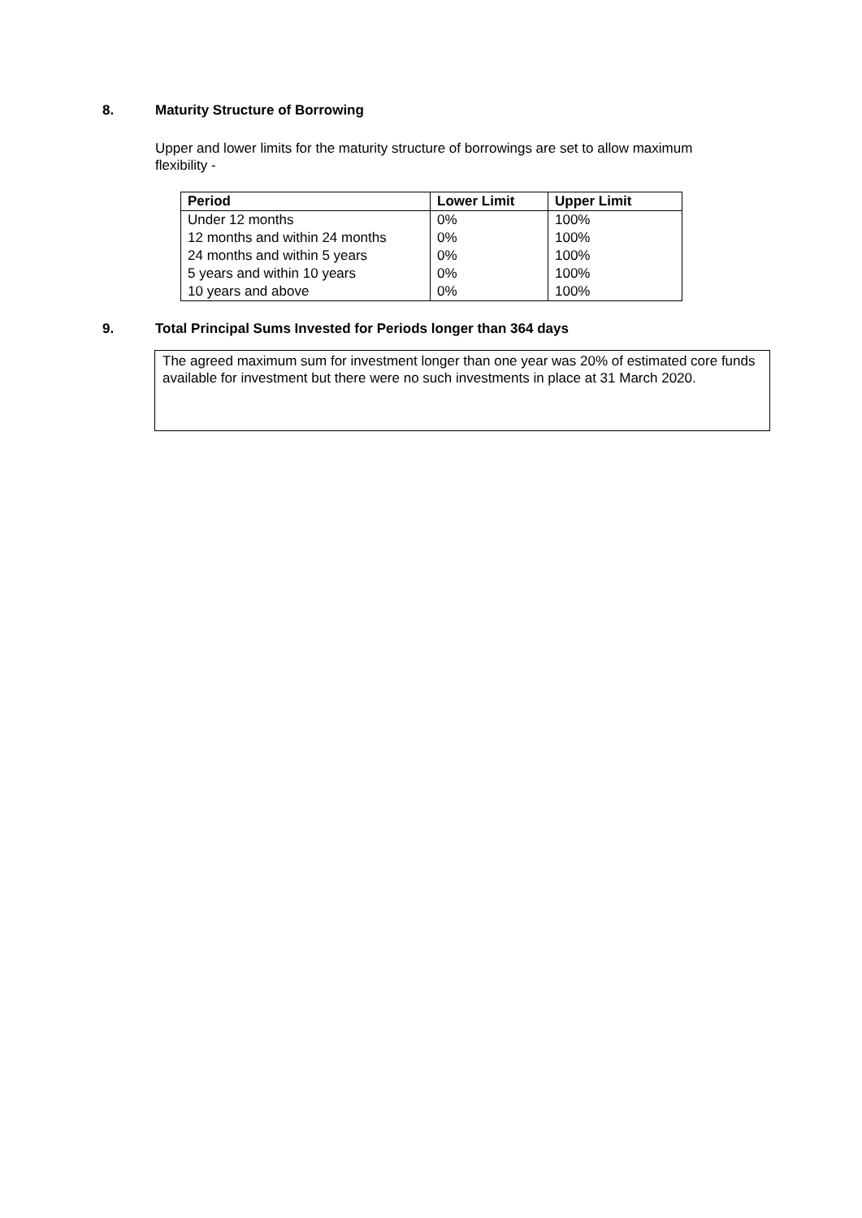8. Maturity Structure of Borrowing
Upper and lower limits for the maturity structure of borrowings are set to allow maximum flexibility -
| Period | Lower Limit | Upper Limit |
| --- | --- | --- |
| Under 12 months | 0% | 100% |
| 12 months and within 24 months | 0% | 100% |
| 24 months and within 5 years | 0% | 100% |
| 5 years and within 10 years | 0% | 100% |
| 10 years and above | 0% | 100% |
9. Total Principal Sums Invested for Periods longer than 364 days
The agreed maximum sum for investment longer than one year was 20% of estimated core funds available for investment but there were no such investments in place at 31 March 2020.